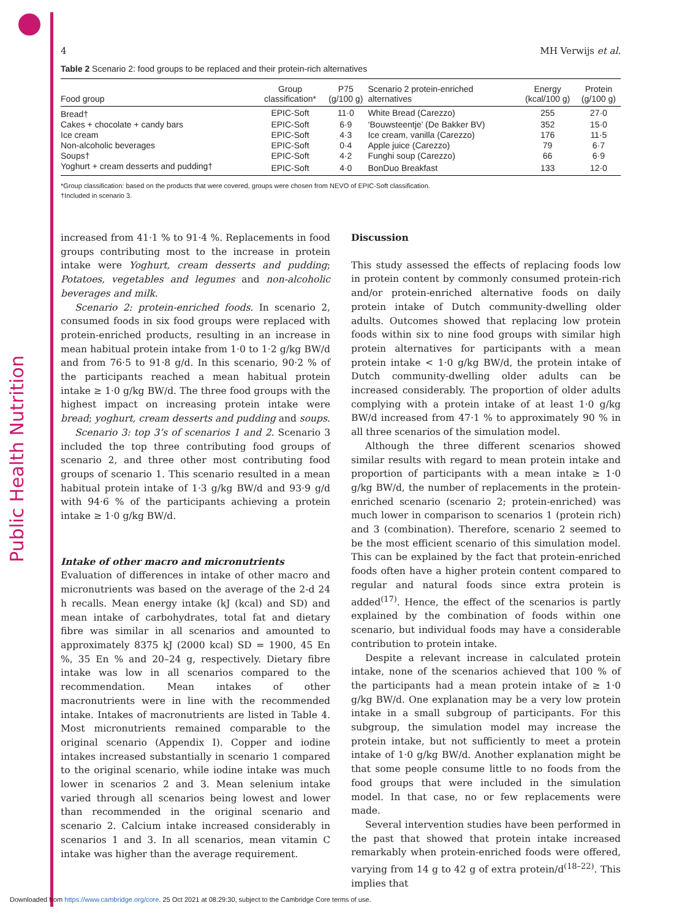Public Health Nutrition
4 MH Verwijs et al.
Table 2 Scenario 2: food groups to be replaced and their protein-rich alternatives
| Food group | Group classification* | P75 (g/100 g) | Scenario 2 protein-enriched alternatives | Energy (kcal/100 g) | Protein (g/100 g) |
| --- | --- | --- | --- | --- | --- |
| Bread† | EPIC-Soft | 11·0 | White Bread (Carezzo) | 255 | 27·0 |
| Cakes + chocolate + candy bars | EPIC-Soft | 6·9 | ‘Bouwsteentje’ (De Bakker BV) | 352 | 15·0 |
| Ice cream | EPIC-Soft | 4·3 | Ice cream, vanilla (Carezzo) | 176 | 11·5 |
| Non-alcoholic beverages | EPIC-Soft | 0·4 | Apple juice (Carezzo) | 79 | 6·7 |
| Soups† | EPIC-Soft | 4·2 | Funghi soup (Carezzo) | 66 | 6·9 |
| Yoghurt + cream desserts and pudding† | EPIC-Soft | 4·0 | BonDuo Breakfast | 133 | 12·0 |
*Group classification: based on the products that were covered, groups were chosen from NEVO of EPIC-Soft classification.
†Included in scenario 3.
increased from 41·1 % to 91·4 %. Replacements in food groups contributing most to the increase in protein intake were Yoghurt, cream desserts and pudding; Potatoes, vegetables and legumes and non-alcoholic beverages and milk.
Scenario 2: protein-enriched foods. In scenario 2, consumed foods in six food groups were replaced with protein-enriched products, resulting in an increase in mean habitual protein intake from 1·0 to 1·2 g/kg BW/d and from 76·5 to 91·8 g/d. In this scenario, 90·2 % of the participants reached a mean habitual protein intake ≥ 1·0 g/kg BW/d. The three food groups with the highest impact on increasing protein intake were bread; yoghurt, cream desserts and pudding and soups.
Scenario 3: top 3’s of scenarios 1 and 2. Scenario 3 included the top three contributing food groups of scenario 2, and three other most contributing food groups of scenario 1. This scenario resulted in a mean habitual protein intake of 1·3 g/kg BW/d and 93·9 g/d with 94·6 % of the participants achieving a protein intake ≥ 1·0 g/kg BW/d.
Intake of other macro and micronutrients
Evaluation of differences in intake of other macro and micronutrients was based on the average of the 2-d 24 h recalls. Mean energy intake (kJ (kcal) and SD) and mean intake of carbohydrates, total fat and dietary fibre was similar in all scenarios and amounted to approximately 8375 kJ (2000 kcal) SD = 1900, 45 En %, 35 En % and 20–24 g, respectively. Dietary fibre intake was low in all scenarios compared to the recommendation. Mean intakes of other macronutrients were in line with the recommended intake. Intakes of macronutrients are listed in Table 4. Most micronutrients remained comparable to the original scenario (Appendix I). Copper and iodine intakes increased substantially in scenario 1 compared to the original scenario, while iodine intake was much lower in scenarios 2 and 3. Mean selenium intake varied through all scenarios being lowest and lower than recommended in the original scenario and scenario 2. Calcium intake increased considerably in scenarios 1 and 3. In all scenarios, mean vitamin C intake was higher than the average requirement.
Discussion
This study assessed the effects of replacing foods low in protein content by commonly consumed protein-rich and/or protein-enriched alternative foods on daily protein intake of Dutch community-dwelling older adults. Outcomes showed that replacing low protein foods within six to nine food groups with similar high protein alternatives for participants with a mean protein intake < 1·0 g/kg BW/d, the protein intake of Dutch community-dwelling older adults can be increased considerably. The proportion of older adults complying with a protein intake of at least 1·0 g/kg BW/d increased from 47·1 % to approximately 90 % in all three scenarios of the simulation model.
Although the three different scenarios showed similar results with regard to mean protein intake and proportion of participants with a mean intake ≥ 1·0 g/kg BW/d, the number of replacements in the protein-enriched scenario (scenario 2; protein-enriched) was much lower in comparison to scenarios 1 (protein rich) and 3 (combination). Therefore, scenario 2 seemed to be the most efficient scenario of this simulation model. This can be explained by the fact that protein-enriched foods often have a higher protein content compared to regular and natural foods since extra protein is added<sup>(17)</sup>. Hence, the effect of the scenarios is partly explained by the combination of foods within one scenario, but individual foods may have a considerable contribution to protein intake.
Despite a relevant increase in calculated protein intake, none of the scenarios achieved that 100 % of the participants had a mean protein intake of ≥ 1·0 g/kg BW/d. One explanation may be a very low protein intake in a small subgroup of participants. For this subgroup, the simulation model may increase the protein intake, but not sufficiently to meet a protein intake of 1·0 g/kg BW/d. Another explanation might be that some people consume little to no foods from the food groups that were included in the simulation model. In that case, no or few replacements were made.
Several intervention studies have been performed in the past that showed that protein intake increased remarkably when protein-enriched foods were offered, varying from 14 g to 42 g of extra protein/d<sup>(18–22)</sup>. This implies that
Downloaded from https://www.cambridge.org/core. 25 Oct 2021 at 08:29:30, subject to the Cambridge Core terms of use.